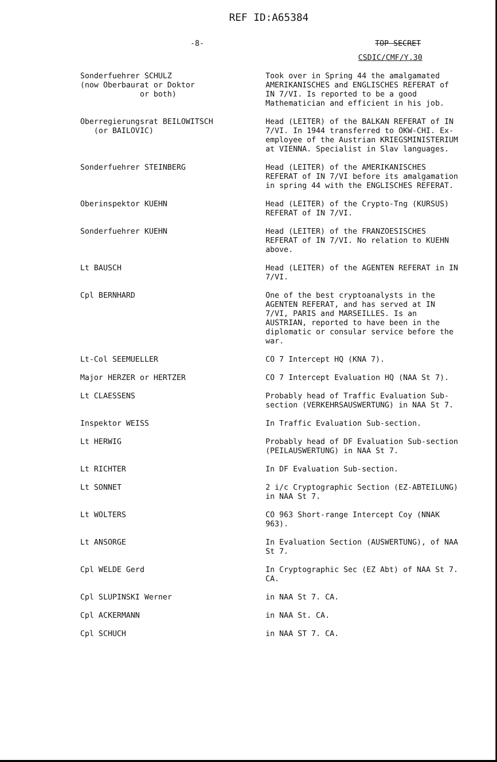REF ID:A65384
-8- TOP SECRET
CSDIC/CMF/Y.30
| Sonderfuehrer SCHULZ (now Oberbaurat or Doktor or both) | Took over in Spring 44 the amalgamated AMERIKANISCHES and ENGLISCHES REFERAT of IN 7/VI. Is reported to be a good Mathematician and efficient in his job. |
| Oberregierungsrat BEILOWITSCH (or BAILOVIC) | Head (LEITER) of the BALKAN REFERAT of IN 7/VI. In 1944 transferred to OKW-CHI. Ex-employee of the Austrian KRIEGSMINISTERIUM at VIENNA. Specialist in Slav languages. |
| Sonderfuehrer STEINBERG | Head (LEITER) of the AMERIKANISCHES REFERAT of IN 7/VI before its amalgamation in spring 44 with the ENGLISCHES REFERAT. |
| Oberinspektor KUEHN | Head (LEITER) of the Crypto-Tng (KURSUS) REFERAT of IN 7/VI. |
| Sonderfuehrer KUEHN | Head (LEITER) of the FRANZOESISCHES REFERAT of IN 7/VI. No relation to KUEHN above. |
| Lt BAUSCH | Head (LEITER) of the AGENTEN REFERAT in IN 7/VI. |
| Cpl BERNHARD | One of the best cryptoanalysts in the AGENTEN REFERAT, and has served at IN 7/VI, PARIS and MARSEILLES. Is an AUSTRIAN, reported to have been in the diplomatic or consular service before the war. |
| Lt-Col SEEMUELLER | CO 7 Intercept HQ (KNA 7). |
| Major HERZER or HERTZER | CO 7 Intercept Evaluation HQ (NAA St 7). |
| Lt CLAESSENS | Probably head of Traffic Evaluation Sub-section (VERKEHRSAUSWERTUNG) in NAA St 7. |
| Inspektor WEISS | In Traffic Evaluation Sub-section. |
| Lt HERWIG | Probably head of DF Evaluation Sub-section (PEILAUSWERTUNG) in NAA St 7. |
| Lt RICHTER | In DF Evaluation Sub-section. |
| Lt SONNET | 2 i/c Cryptographic Section (EZ-ABTEILUNG) in NAA St 7. |
| Lt WOLTERS | CO 963 Short-range Intercept Coy (NNAK 963). |
| Lt ANSORGE | In Evaluation Section (AUSWERTUNG), of NAA St 7. |
| Cpl WELDE Gerd | In Cryptographic Sec (EZ Abt) of NAA St 7. CA. |
| Cpl SLUPINSKI Werner | in NAA St 7. CA. |
| Cpl ACKERMANN | in NAA St. CA. |
| Cpl SCHUCH | in NAA ST 7. CA. |